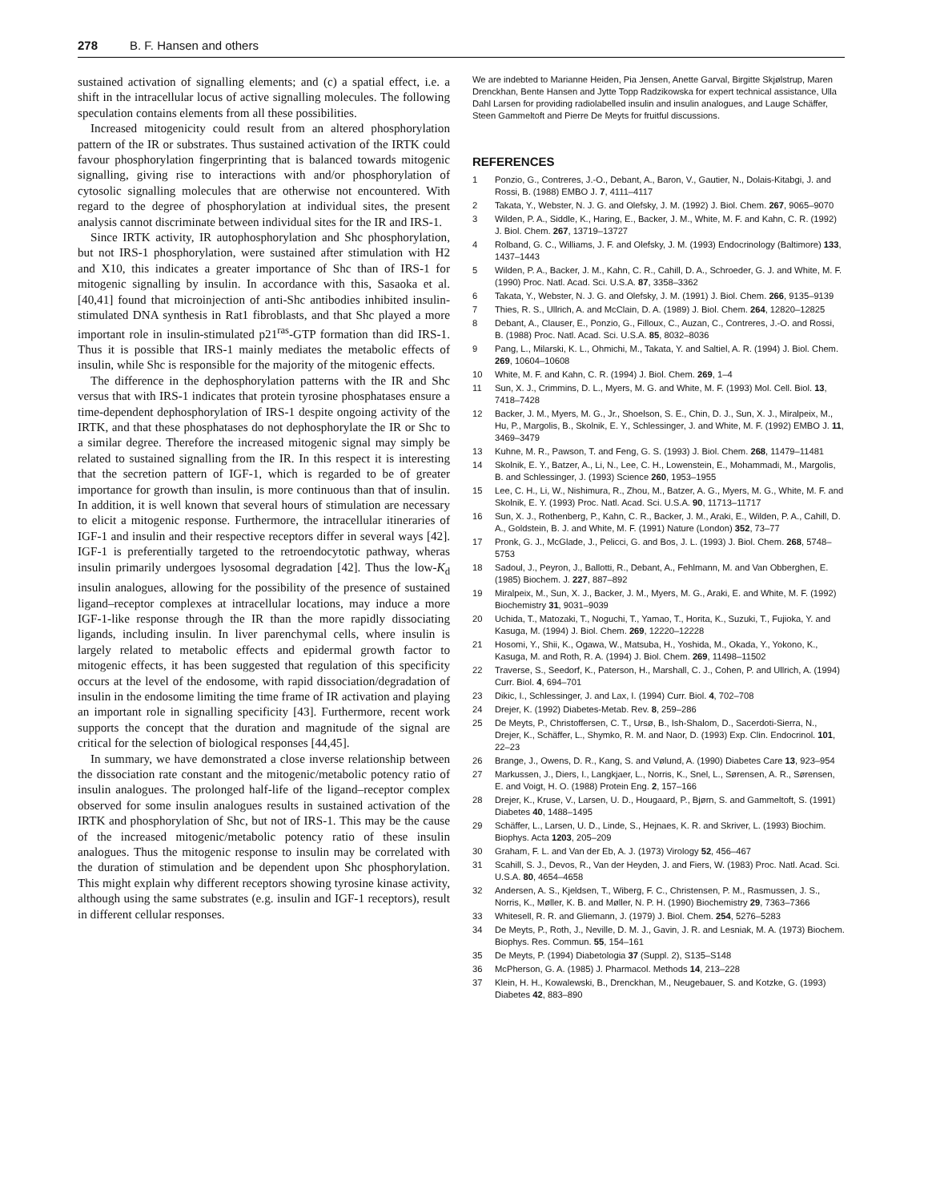278 B. F. Hansen and others
sustained activation of signalling elements; and (c) a spatial effect, i.e. a shift in the intracellular locus of active signalling molecules. The following speculation contains elements from all these possibilities.
Increased mitogenicity could result from an altered phosphorylation pattern of the IR or substrates. Thus sustained activation of the IRTK could favour phosphorylation fingerprinting that is balanced towards mitogenic signalling, giving rise to interactions with and/or phosphorylation of cytosolic signalling molecules that are otherwise not encountered. With regard to the degree of phosphorylation at individual sites, the present analysis cannot discriminate between individual sites for the IR and IRS-1.
Since IRTK activity, IR autophosphorylation and Shc phosphorylation, but not IRS-1 phosphorylation, were sustained after stimulation with H2 and X10, this indicates a greater importance of Shc than of IRS-1 for mitogenic signalling by insulin. In accordance with this, Sasaoka et al. [40,41] found that microinjection of anti-Shc antibodies inhibited insulin-stimulated DNA synthesis in Rat1 fibroblasts, and that Shc played a more important role in insulin-stimulated p21<sup>ras</sup>-GTP formation than did IRS-1. Thus it is possible that IRS-1 mainly mediates the metabolic effects of insulin, while Shc is responsible for the majority of the mitogenic effects.
The difference in the dephosphorylation patterns with the IR and Shc versus that with IRS-1 indicates that protein tyrosine phosphatases ensure a time-dependent dephosphorylation of IRS-1 despite ongoing activity of the IRTK, and that these phosphatases do not dephosphorylate the IR or Shc to a similar degree. Therefore the increased mitogenic signal may simply be related to sustained signalling from the IR. In this respect it is interesting that the secretion pattern of IGF-1, which is regarded to be of greater importance for growth than insulin, is more continuous than that of insulin. In addition, it is well known that several hours of stimulation are necessary to elicit a mitogenic response. Furthermore, the intracellular itineraries of IGF-1 and insulin and their respective receptors differ in several ways [42]. IGF-1 is preferentially targeted to the retroendocytotic pathway, wheras insulin primarily undergoes lysosomal degradation [42]. Thus the low-K<sub>d</sub> insulin analogues, allowing for the possibility of the presence of sustained ligand–receptor complexes at intracellular locations, may induce a more IGF-1-like response through the IR than the more rapidly dissociating ligands, including insulin. In liver parenchymal cells, where insulin is largely related to metabolic effects and epidermal growth factor to mitogenic effects, it has been suggested that regulation of this specificity occurs at the level of the endosome, with rapid dissociation/degradation of insulin in the endosome limiting the time frame of IR activation and playing an important role in signalling specificity [43]. Furthermore, recent work supports the concept that the duration and magnitude of the signal are critical for the selection of biological responses [44,45].
In summary, we have demonstrated a close inverse relationship between the dissociation rate constant and the mitogenic/metabolic potency ratio of insulin analogues. The prolonged half-life of the ligand–receptor complex observed for some insulin analogues results in sustained activation of the IRTK and phosphorylation of Shc, but not of IRS-1. This may be the cause of the increased mitogenic/metabolic potency ratio of these insulin analogues. Thus the mitogenic response to insulin may be correlated with the duration of stimulation and be dependent upon Shc phosphorylation. This might explain why different receptors showing tyrosine kinase activity, although using the same substrates (e.g. insulin and IGF-1 receptors), result in different cellular responses.
We are indebted to Marianne Heiden, Pia Jensen, Anette Garval, Birgitte Skjølstrup, Maren Drenckhan, Bente Hansen and Jytte Topp Radzikowska for expert technical assistance, Ulla Dahl Larsen for providing radiolabelled insulin and insulin analogues, and Lauge Schäffer, Steen Gammeltoft and Pierre De Meyts for fruitful discussions.
REFERENCES
1 Ponzio, G., Contreres, J.-O., Debant, A., Baron, V., Gautier, N., Dolais-Kitabgi, J. and Rossi, B. (1988) EMBO J. 7, 4111–4117
2 Takata, Y., Webster, N. J. G. and Olefsky, J. M. (1992) J. Biol. Chem. 267, 9065–9070
3 Wilden, P. A., Siddle, K., Haring, E., Backer, J. M., White, M. F. and Kahn, C. R. (1992) J. Biol. Chem. 267, 13719–13727
4 Rolband, G. C., Williams, J. F. and Olefsky, J. M. (1993) Endocrinology (Baltimore) 133, 1437–1443
5 Wilden, P. A., Backer, J. M., Kahn, C. R., Cahill, D. A., Schroeder, G. J. and White, M. F. (1990) Proc. Natl. Acad. Sci. U.S.A. 87, 3358–3362
6 Takata, Y., Webster, N. J. G. and Olefsky, J. M. (1991) J. Biol. Chem. 266, 9135–9139
7 Thies, R. S., Ullrich, A. and McClain, D. A. (1989) J. Biol. Chem. 264, 12820–12825
8 Debant, A., Clauser, E., Ponzio, G., Filloux, C., Auzan, C., Contreres, J.-O. and Rossi, B. (1988) Proc. Natl. Acad. Sci. U.S.A. 85, 8032–8036
9 Pang, L., Milarski, K. L., Ohmichi, M., Takata, Y. and Saltiel, A. R. (1994) J. Biol. Chem. 269, 10604–10608
10 White, M. F. and Kahn, C. R. (1994) J. Biol. Chem. 269, 1–4
11 Sun, X. J., Crimmins, D. L., Myers, M. G. and White, M. F. (1993) Mol. Cell. Biol. 13, 7418–7428
12 Backer, J. M., Myers, M. G., Jr., Shoelson, S. E., Chin, D. J., Sun, X. J., Miralpeix, M., Hu, P., Margolis, B., Skolnik, E. Y., Schlessinger, J. and White, M. F. (1992) EMBO J. 11, 3469–3479
13 Kuhne, M. R., Pawson, T. and Feng, G. S. (1993) J. Biol. Chem. 268, 11479–11481
14 Skolnik, E. Y., Batzer, A., Li, N., Lee, C. H., Lowenstein, E., Mohammadi, M., Margolis, B. and Schlessinger, J. (1993) Science 260, 1953–1955
15 Lee, C. H., Li, W., Nishimura, R., Zhou, M., Batzer, A. G., Myers, M. G., White, M. F. and Skolnik, E. Y. (1993) Proc. Natl. Acad. Sci. U.S.A. 90, 11713–11717
16 Sun, X. J., Rothenberg, P., Kahn, C. R., Backer, J. M., Araki, E., Wilden, P. A., Cahill, D. A., Goldstein, B. J. and White, M. F. (1991) Nature (London) 352, 73–77
17 Pronk, G. J., McGlade, J., Pelicci, G. and Bos, J. L. (1993) J. Biol. Chem. 268, 5748–5753
18 Sadoul, J., Peyron, J., Ballotti, R., Debant, A., Fehlmann, M. and Van Obberghen, E. (1985) Biochem. J. 227, 887–892
19 Miralpeix, M., Sun, X. J., Backer, J. M., Myers, M. G., Araki, E. and White, M. F. (1992) Biochemistry 31, 9031–9039
20 Uchida, T., Matozaki, T., Noguchi, T., Yamao, T., Horita, K., Suzuki, T., Fujioka, Y. and Kasuga, M. (1994) J. Biol. Chem. 269, 12220–12228
21 Hosomi, Y., Shii, K., Ogawa, W., Matsuba, H., Yoshida, M., Okada, Y., Yokono, K., Kasuga, M. and Roth, R. A. (1994) J. Biol. Chem. 269, 11498–11502
22 Traverse, S., Seedorf, K., Paterson, H., Marshall, C. J., Cohen, P. and Ullrich, A. (1994) Curr. Biol. 4, 694–701
23 Dikic, I., Schlessinger, J. and Lax, I. (1994) Curr. Biol. 4, 702–708
24 Drejer, K. (1992) Diabetes-Metab. Rev. 8, 259–286
25 De Meyts, P., Christoffersen, C. T., Ursø, B., Ish-Shalom, D., Sacerdoti-Sierra, N., Drejer, K., Schäffer, L., Shymko, R. M. and Naor, D. (1993) Exp. Clin. Endocrinol. 101, 22–23
26 Brange, J., Owens, D. R., Kang, S. and Vølund, A. (1990) Diabetes Care 13, 923–954
27 Markussen, J., Diers, I., Langkjaer, L., Norris, K., Snel, L., Sørensen, A. R., Sørensen, E. and Voigt, H. O. (1988) Protein Eng. 2, 157–166
28 Drejer, K., Kruse, V., Larsen, U. D., Hougaard, P., Bjørn, S. and Gammeltoft, S. (1991) Diabetes 40, 1488–1495
29 Schäffer, L., Larsen, U. D., Linde, S., Hejnaes, K. R. and Skriver, L. (1993) Biochim. Biophys. Acta 1203, 205–209
30 Graham, F. L. and Van der Eb, A. J. (1973) Virology 52, 456–467
31 Scahill, S. J., Devos, R., Van der Heyden, J. and Fiers, W. (1983) Proc. Natl. Acad. Sci. U.S.A. 80, 4654–4658
32 Andersen, A. S., Kjeldsen, T., Wiberg, F. C., Christensen, P. M., Rasmussen, J. S., Norris, K., Møller, K. B. and Møller, N. P. H. (1990) Biochemistry 29, 7363–7366
33 Whitesell, R. R. and Gliemann, J. (1979) J. Biol. Chem. 254, 5276–5283
34 De Meyts, P., Roth, J., Neville, D. M. J., Gavin, J. R. and Lesniak, M. A. (1973) Biochem. Biophys. Res. Commun. 55, 154–161
35 De Meyts, P. (1994) Diabetologia 37 (Suppl. 2), S135–S148
36 McPherson, G. A. (1985) J. Pharmacol. Methods 14, 213–228
37 Klein, H. H., Kowalewski, B., Drenckhan, M., Neugebauer, S. and Kotzke, G. (1993) Diabetes 42, 883–890